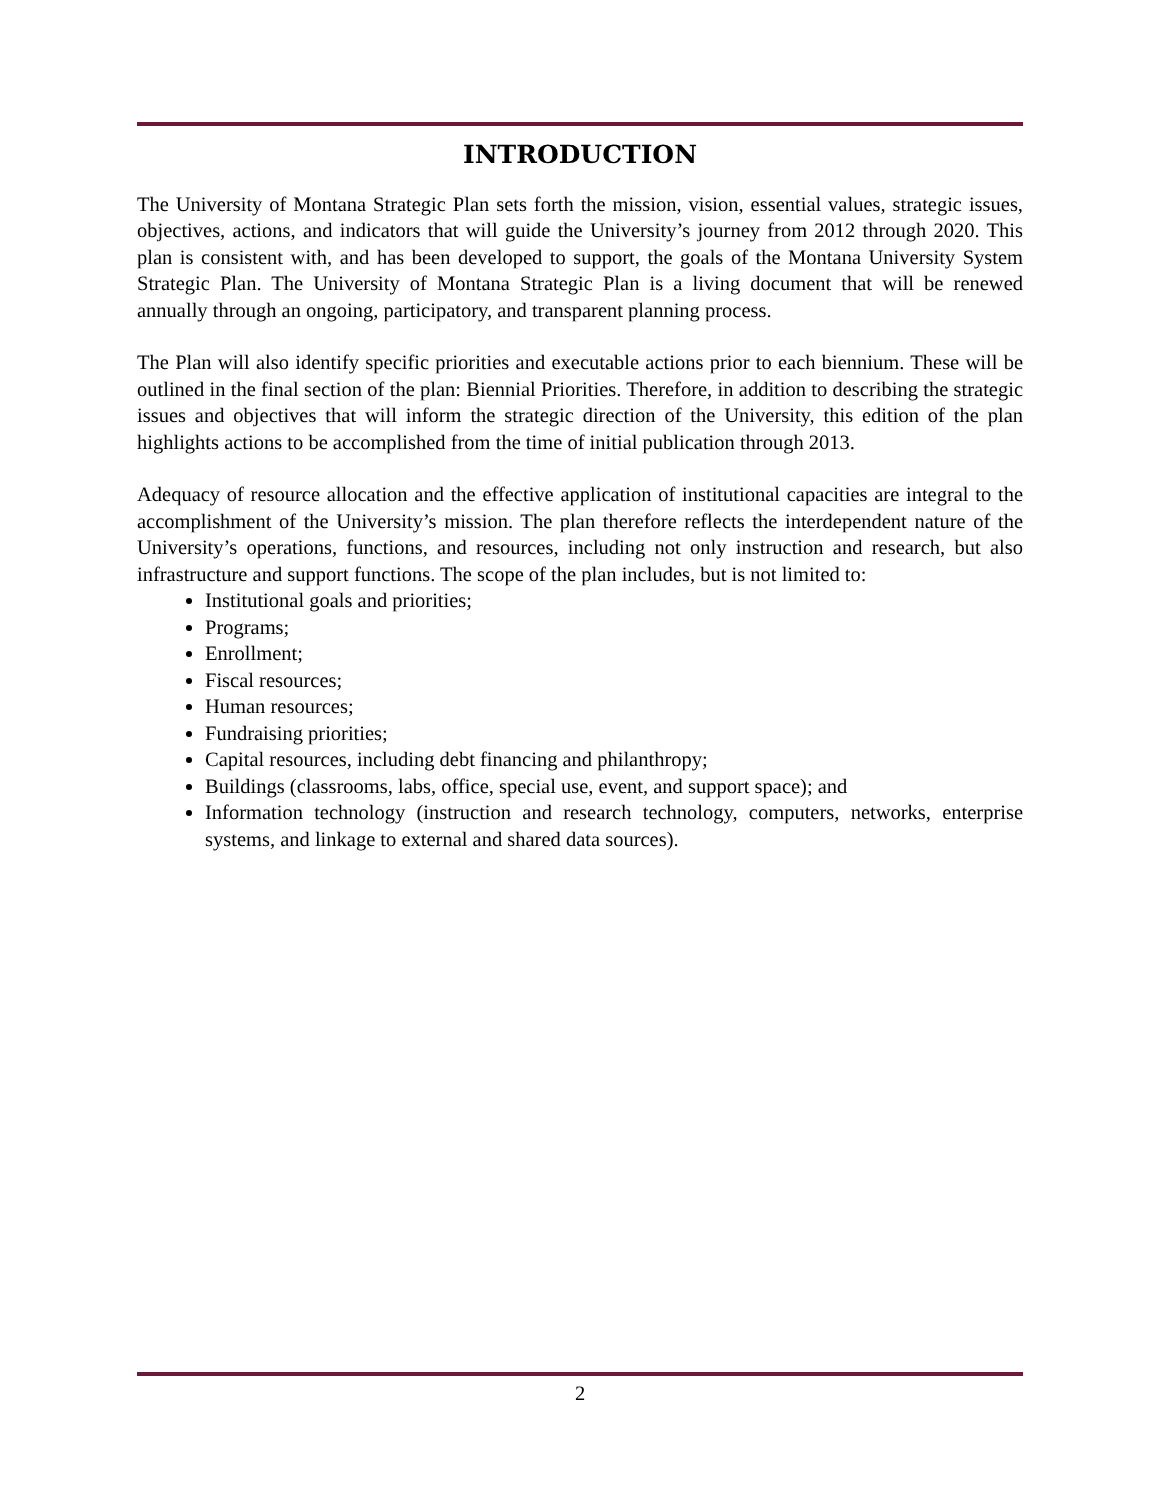INTRODUCTION
The University of Montana Strategic Plan sets forth the mission, vision, essential values, strategic issues, objectives, actions, and indicators that will guide the University’s journey from 2012 through 2020. This plan is consistent with, and has been developed to support, the goals of the Montana University System Strategic Plan. The University of Montana Strategic Plan is a living document that will be renewed annually through an ongoing, participatory, and transparent planning process.
The Plan will also identify specific priorities and executable actions prior to each biennium. These will be outlined in the final section of the plan: Biennial Priorities. Therefore, in addition to describing the strategic issues and objectives that will inform the strategic direction of the University, this edition of the plan highlights actions to be accomplished from the time of initial publication through 2013.
Adequacy of resource allocation and the effective application of institutional capacities are integral to the accomplishment of the University’s mission. The plan therefore reflects the interdependent nature of the University’s operations, functions, and resources, including not only instruction and research, but also infrastructure and support functions. The scope of the plan includes, but is not limited to:
Institutional goals and priorities;
Programs;
Enrollment;
Fiscal resources;
Human resources;
Fundraising priorities;
Capital resources, including debt financing and philanthropy;
Buildings (classrooms, labs, office, special use, event, and support space); and
Information technology (instruction and research technology, computers, networks, enterprise systems, and linkage to external and shared data sources).
2